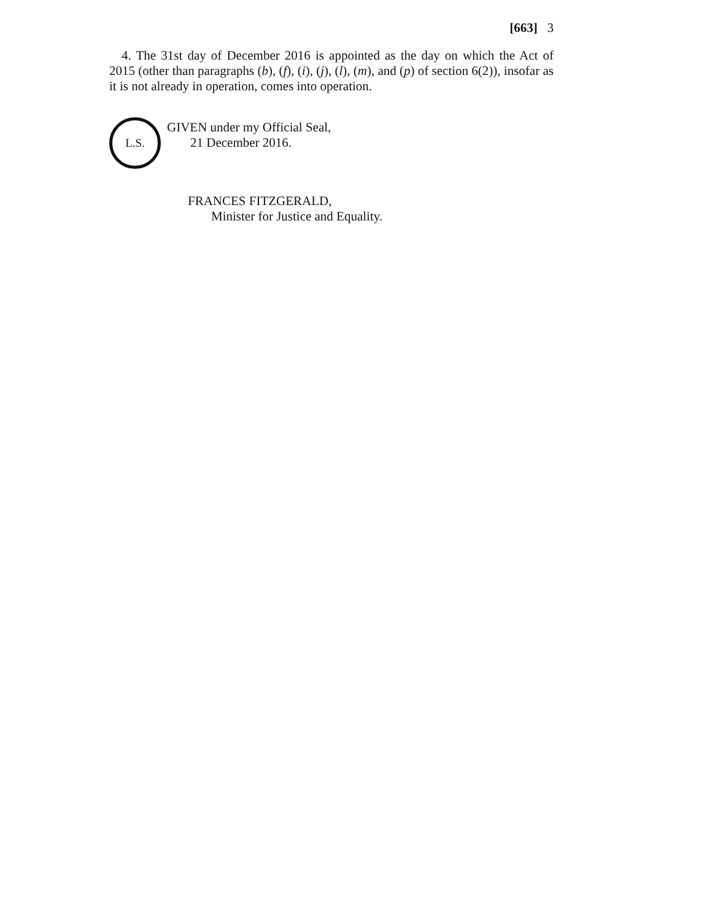[663] 3
4. The 31st day of December 2016 is appointed as the day on which the Act of 2015 (other than paragraphs (b), (f), (i), (j), (l), (m), and (p) of section 6(2)), insofar as it is not already in operation, comes into operation.
L.S.
GIVEN under my Official Seal,
21 December 2016.
FRANCES FITZGERALD,
Minister for Justice and Equality.